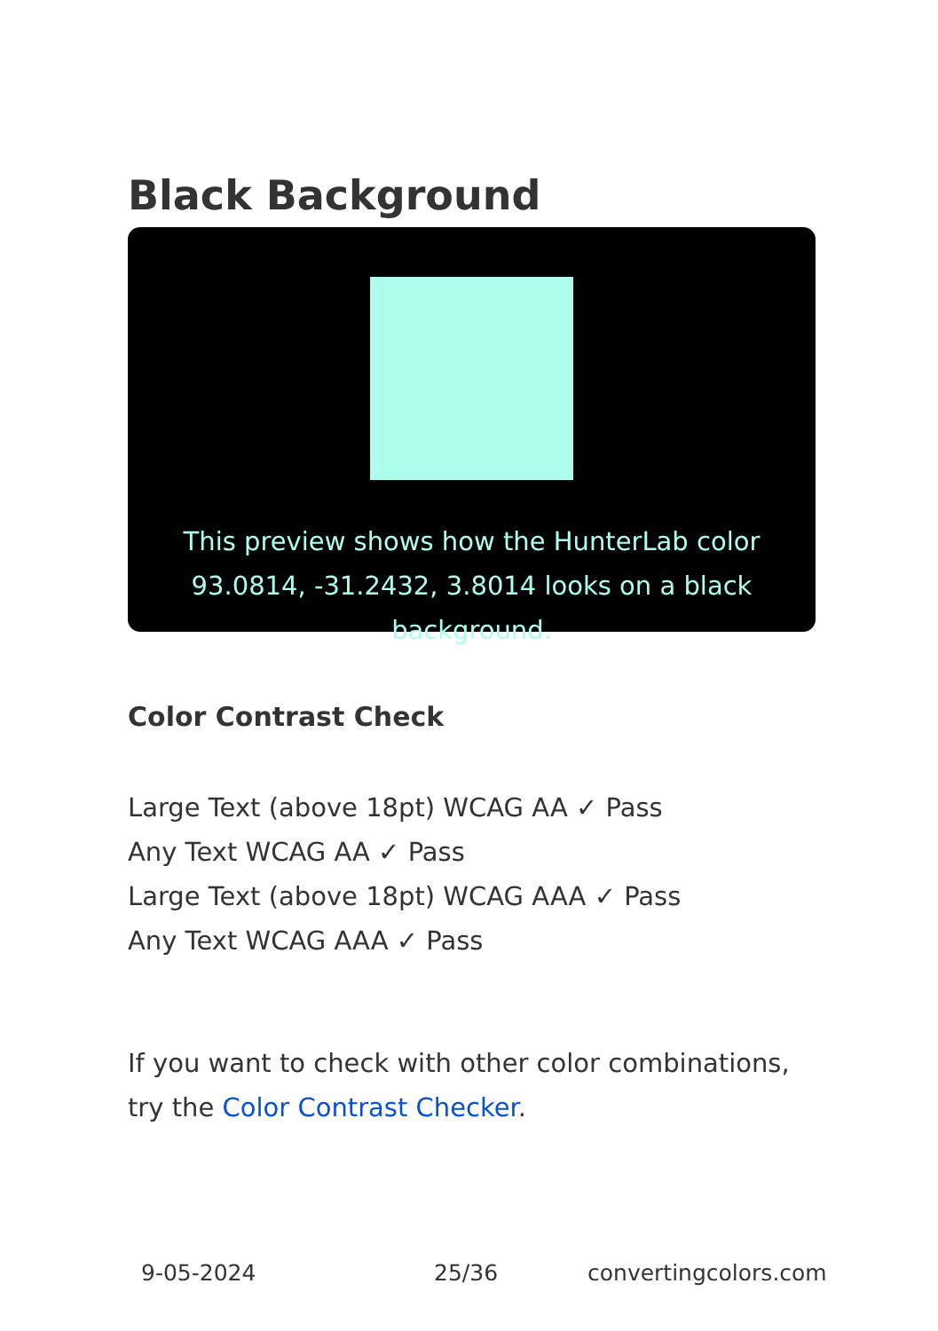Black Background
This preview shows how the HunterLab color 93.0814, -31.2432, 3.8014 looks on a black background.
Color Contrast Check
Large Text (above 18pt) WCAG AA ✓ Pass
Any Text WCAG AA ✓ Pass
Large Text (above 18pt) WCAG AAA ✓ Pass
Any Text WCAG AAA ✓ Pass
If you want to check with other color combinations, try the Color Contrast Checker.
9-05-2024 25/36 convertingcolors.com